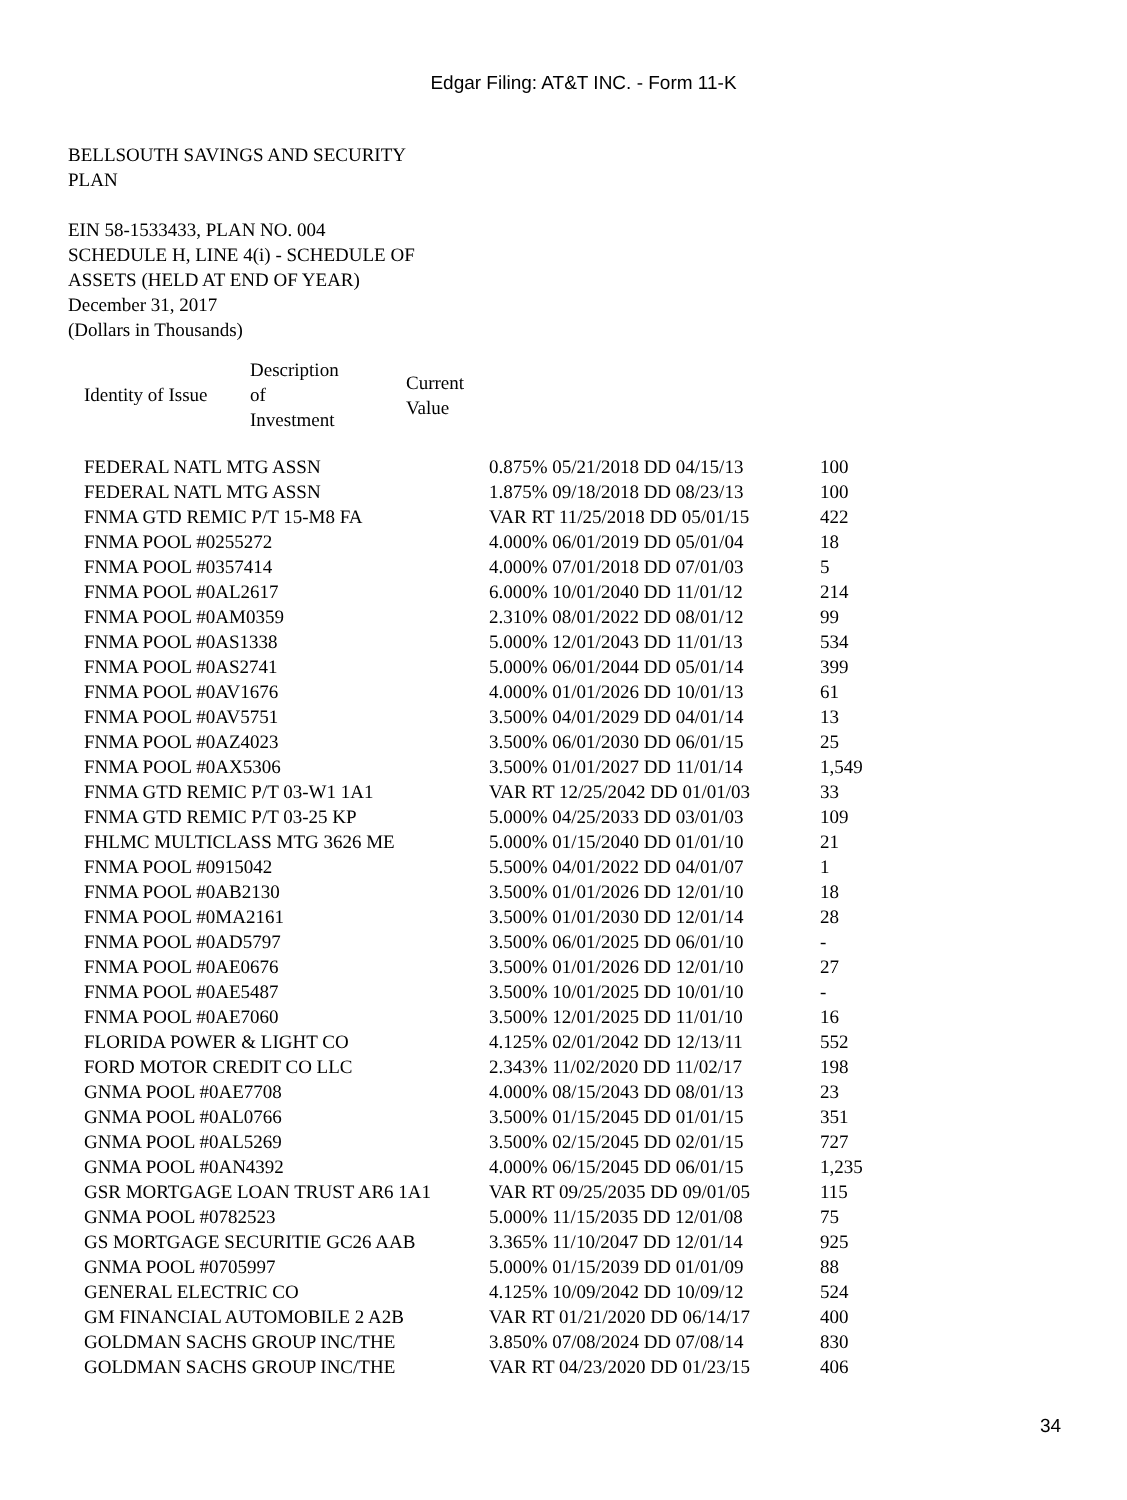Edgar Filing: AT&T INC. - Form 11-K
BELLSOUTH SAVINGS AND SECURITY
PLAN
EIN 58-1533433, PLAN NO. 004
SCHEDULE H, LINE 4(i) - SCHEDULE OF
ASSETS (HELD AT END OF YEAR)
December 31, 2017
(Dollars in Thousands)
| Identity of Issue | Description of Investment | Current Value |
| --- | --- | --- |
| FEDERAL NATL MTG ASSN | 0.875% 05/21/2018 DD 04/15/13 | 100 |
| FEDERAL NATL MTG ASSN | 1.875% 09/18/2018 DD 08/23/13 | 100 |
| FNMA GTD REMIC P/T 15-M8 FA | VAR RT 11/25/2018 DD 05/01/15 | 422 |
| FNMA POOL #0255272 | 4.000% 06/01/2019 DD 05/01/04 | 18 |
| FNMA POOL #0357414 | 4.000% 07/01/2018 DD 07/01/03 | 5 |
| FNMA POOL #0AL2617 | 6.000% 10/01/2040 DD 11/01/12 | 214 |
| FNMA POOL #0AM0359 | 2.310% 08/01/2022 DD 08/01/12 | 99 |
| FNMA POOL #0AS1338 | 5.000% 12/01/2043 DD 11/01/13 | 534 |
| FNMA POOL #0AS2741 | 5.000% 06/01/2044 DD 05/01/14 | 399 |
| FNMA POOL #0AV1676 | 4.000% 01/01/2026 DD 10/01/13 | 61 |
| FNMA POOL #0AV5751 | 3.500% 04/01/2029 DD 04/01/14 | 13 |
| FNMA POOL #0AZ4023 | 3.500% 06/01/2030 DD 06/01/15 | 25 |
| FNMA POOL #0AX5306 | 3.500% 01/01/2027 DD 11/01/14 | 1,549 |
| FNMA GTD REMIC P/T 03-W1 1A1 | VAR RT 12/25/2042 DD 01/01/03 | 33 |
| FNMA GTD REMIC P/T 03-25 KP | 5.000% 04/25/2033 DD 03/01/03 | 109 |
| FHLMC MULTICLASS MTG 3626 ME | 5.000% 01/15/2040 DD 01/01/10 | 21 |
| FNMA POOL #0915042 | 5.500% 04/01/2022 DD 04/01/07 | 1 |
| FNMA POOL #0AB2130 | 3.500% 01/01/2026 DD 12/01/10 | 18 |
| FNMA POOL #0MA2161 | 3.500% 01/01/2030 DD 12/01/14 | 28 |
| FNMA POOL #0AD5797 | 3.500% 06/01/2025 DD 06/01/10 | - |
| FNMA POOL #0AE0676 | 3.500% 01/01/2026 DD 12/01/10 | 27 |
| FNMA POOL #0AE5487 | 3.500% 10/01/2025 DD 10/01/10 | - |
| FNMA POOL #0AE7060 | 3.500% 12/01/2025 DD 11/01/10 | 16 |
| FLORIDA POWER & LIGHT CO | 4.125% 02/01/2042 DD 12/13/11 | 552 |
| FORD MOTOR CREDIT CO LLC | 2.343% 11/02/2020 DD 11/02/17 | 198 |
| GNMA POOL #0AE7708 | 4.000% 08/15/2043 DD 08/01/13 | 23 |
| GNMA POOL #0AL0766 | 3.500% 01/15/2045 DD 01/01/15 | 351 |
| GNMA POOL #0AL5269 | 3.500% 02/15/2045 DD 02/01/15 | 727 |
| GNMA POOL #0AN4392 | 4.000% 06/15/2045 DD 06/01/15 | 1,235 |
| GSR MORTGAGE LOAN TRUST AR6 1A1 | VAR RT 09/25/2035 DD 09/01/05 | 115 |
| GNMA POOL #0782523 | 5.000% 11/15/2035 DD 12/01/08 | 75 |
| GS MORTGAGE SECURITIE GC26 AAB | 3.365% 11/10/2047 DD 12/01/14 | 925 |
| GNMA POOL #0705997 | 5.000% 01/15/2039 DD 01/01/09 | 88 |
| GENERAL ELECTRIC CO | 4.125% 10/09/2042 DD 10/09/12 | 524 |
| GM FINANCIAL AUTOMOBILE 2 A2B | VAR RT 01/21/2020 DD 06/14/17 | 400 |
| GOLDMAN SACHS GROUP INC/THE | 3.850% 07/08/2024 DD 07/08/14 | 830 |
| GOLDMAN SACHS GROUP INC/THE | VAR RT 04/23/2020 DD 01/23/15 | 406 |
34